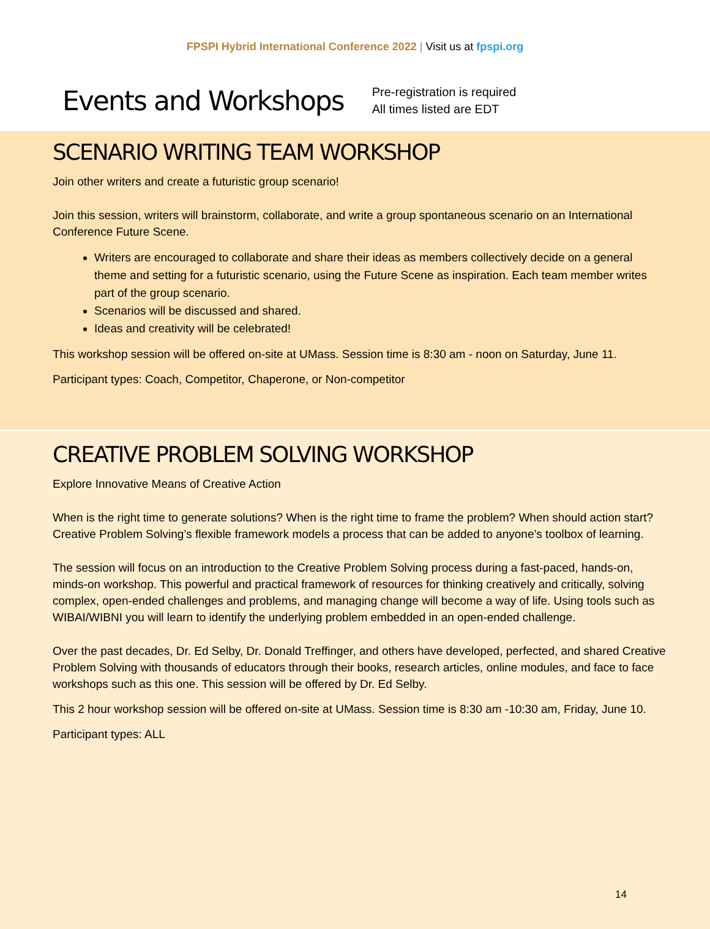FPSPI Hybrid International Conference 2022 | Visit us at fpspi.org
Events and Workshops
Pre-registration is required
All times listed are EDT
SCENARIO WRITING TEAM WORKSHOP
Join other writers and create a futuristic group scenario!
Join this session, writers will brainstorm, collaborate, and write a group spontaneous scenario on an International Conference Future Scene.
Writers are encouraged to collaborate and share their ideas as members collectively decide on a general theme and setting for a futuristic scenario, using the Future Scene as inspiration. Each team member writes part of the group scenario.
Scenarios will be discussed and shared.
Ideas and creativity will be celebrated!
This workshop session will be offered on-site at UMass. Session time is 8:30 am - noon on Saturday, June 11.
Participant types: Coach, Competitor, Chaperone, or Non-competitor
CREATIVE PROBLEM SOLVING WORKSHOP
Explore Innovative Means of Creative Action
When is the right time to generate solutions? When is the right time to frame the problem? When should action start? Creative Problem Solving’s flexible framework models a process that can be added to anyone’s toolbox of learning.
The session will focus on an introduction to the Creative Problem Solving process during a fast-paced, hands-on, minds-on workshop. This powerful and practical framework of resources for thinking creatively and critically, solving complex, open-ended challenges and problems, and managing change will become a way of life. Using tools such as WIBAI/WIBNI you will learn to identify the underlying problem embedded in an open-ended challenge.
Over the past decades, Dr. Ed Selby, Dr. Donald Treffinger, and others have developed, perfected, and shared Creative Problem Solving with thousands of educators through their books, research articles, online modules, and face to face workshops such as this one. This session will be offered by Dr. Ed Selby.
This 2 hour workshop session will be offered on-site at UMass. Session time is 8:30 am -10:30 am, Friday, June 10.
Participant types: ALL
14